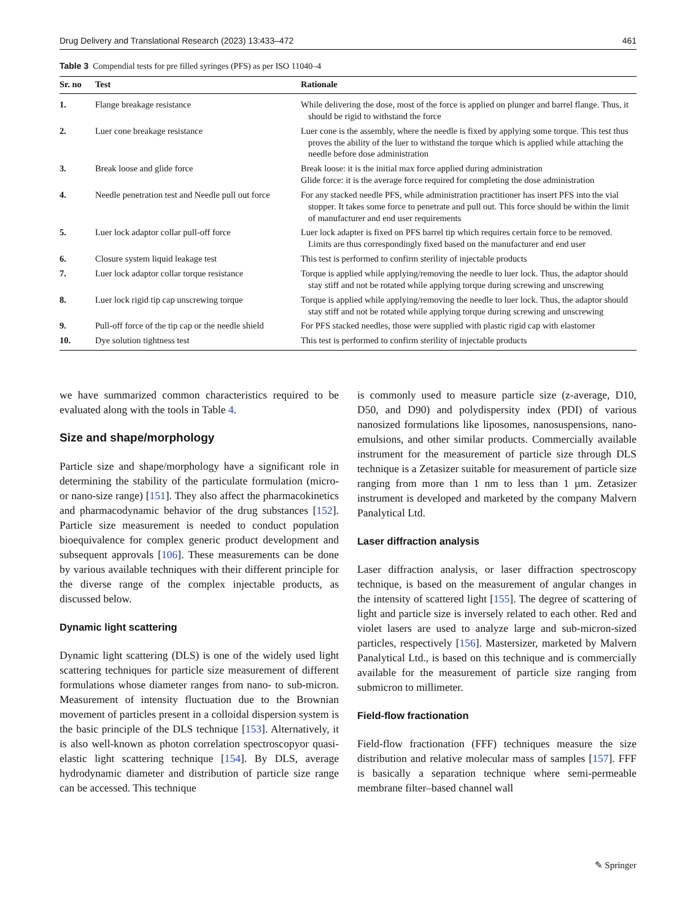Drug Delivery and Translational Research (2023) 13:433–472 461
Table 3 Compendial tests for pre filled syringes (PFS) as per ISO 11040–4
| Sr. no | Test | Rationale |
| --- | --- | --- |
| 1. | Flange breakage resistance | While delivering the dose, most of the force is applied on plunger and barrel flange. Thus, it should be rigid to withstand the force |
| 2. | Luer cone breakage resistance | Luer cone is the assembly, where the needle is fixed by applying some torque. This test thus proves the ability of the luer to withstand the torque which is applied while attaching the needle before dose administration |
| 3. | Break loose and glide force | Break loose: it is the initial max force applied during administration Glide force: it is the average force required for completing the dose administration |
| 4. | Needle penetration test and Needle pull out force | For any stacked needle PFS, while administration practitioner has insert PFS into the vial stopper. It takes some force to penetrate and pull out. This force should be within the limit of manufacturer and end user requirements |
| 5. | Luer lock adaptor collar pull-off force | Luer lock adapter is fixed on PFS barrel tip which requires certain force to be removed. Limits are thus correspondingly fixed based on the manufacturer and end user |
| 6. | Closure system liquid leakage test | This test is performed to confirm sterility of injectable products |
| 7. | Luer lock adaptor collar torque resistance | Torque is applied while applying/removing the needle to luer lock. Thus, the adaptor should stay stiff and not be rotated while applying torque during screwing and unscrewing |
| 8. | Luer lock rigid tip cap unscrewing torque | Torque is applied while applying/removing the needle to luer lock. Thus, the adaptor should stay stiff and not be rotated while applying torque during screwing and unscrewing |
| 9. | Pull-off force of the tip cap or the needle shield | For PFS stacked needles, those were supplied with plastic rigid cap with elastomer |
| 10. | Dye solution tightness test | This test is performed to confirm sterility of injectable products |
we have summarized common characteristics required to be evaluated along with the tools in Table 4.
Size and shape/morphology
Particle size and shape/morphology have a significant role in determining the stability of the particulate formulation (micro- or nano-size range) [151]. They also affect the pharmacokinetics and pharmacodynamic behavior of the drug substances [152]. Particle size measurement is needed to conduct population bioequivalence for complex generic product development and subsequent approvals [106]. These measurements can be done by various available techniques with their different principle for the diverse range of the complex injectable products, as discussed below.
Dynamic light scattering
Dynamic light scattering (DLS) is one of the widely used light scattering techniques for particle size measurement of different formulations whose diameter ranges from nano- to sub-micron. Measurement of intensity fluctuation due to the Brownian movement of particles present in a colloidal dispersion system is the basic principle of the DLS technique [153]. Alternatively, it is also well-known as photon correlation spectroscopyor quasi-elastic light scattering technique [154]. By DLS, average hydrodynamic diameter and distribution of particle size range can be accessed. This technique
is commonly used to measure particle size (z-average, D10, D50, and D90) and polydispersity index (PDI) of various nanosized formulations like liposomes, nanosuspensions, nano-emulsions, and other similar products. Commercially available instrument for the measurement of particle size through DLS technique is a Zetasizer suitable for measurement of particle size ranging from more than 1 nm to less than 1 µm. Zetasizer instrument is developed and marketed by the company Malvern Panalytical Ltd.
Laser diffraction analysis
Laser diffraction analysis, or laser diffraction spectroscopy technique, is based on the measurement of angular changes in the intensity of scattered light [155]. The degree of scattering of light and particle size is inversely related to each other. Red and violet lasers are used to analyze large and sub-micron-sized particles, respectively [156]. Mastersizer, marketed by Malvern Panalytical Ltd., is based on this technique and is commercially available for the measurement of particle size ranging from submicron to millimeter.
Field-flow fractionation
Field-flow fractionation (FFF) techniques measure the size distribution and relative molecular mass of samples [157]. FFF is basically a separation technique where semi-permeable membrane filter–based channel wall
✎ Springer